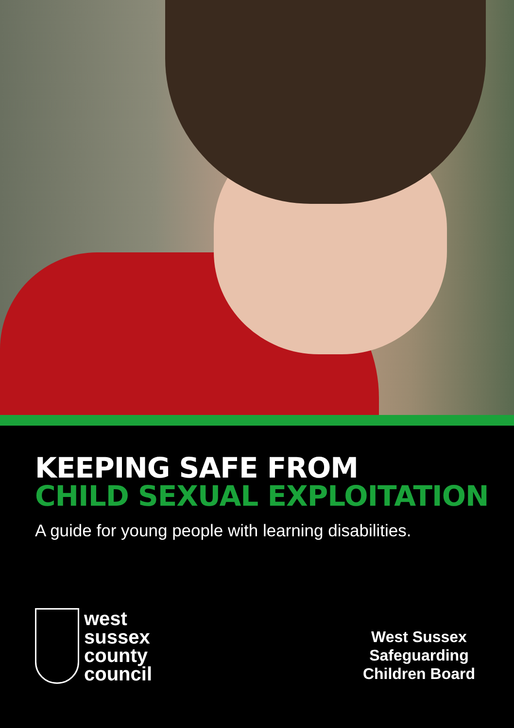KEEPING SAFE FROM
CHILD SEXUAL EXPLOITATION
A guide for young people with learning disabilities.
west
sussex
county
council
West Sussex
Safeguarding
Children Board